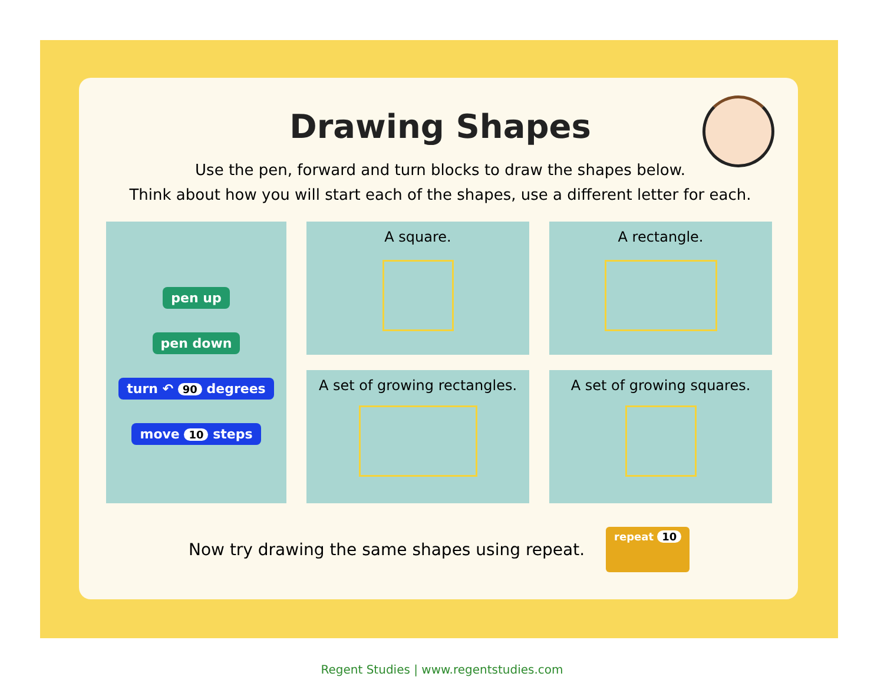Drawing Shapes
Use the pen, forward and turn blocks to draw the shapes below.
Think about how you will start each of the shapes, use a different letter for each.
pen up
pen down
turn ↶ 90 degrees
move 10 steps
A square.
A rectangle.
A set of growing rectangles.
A set of growing squares.
Now try drawing the same shapes using repeat. repeat 10
Regent Studies | www.regentstudies.com